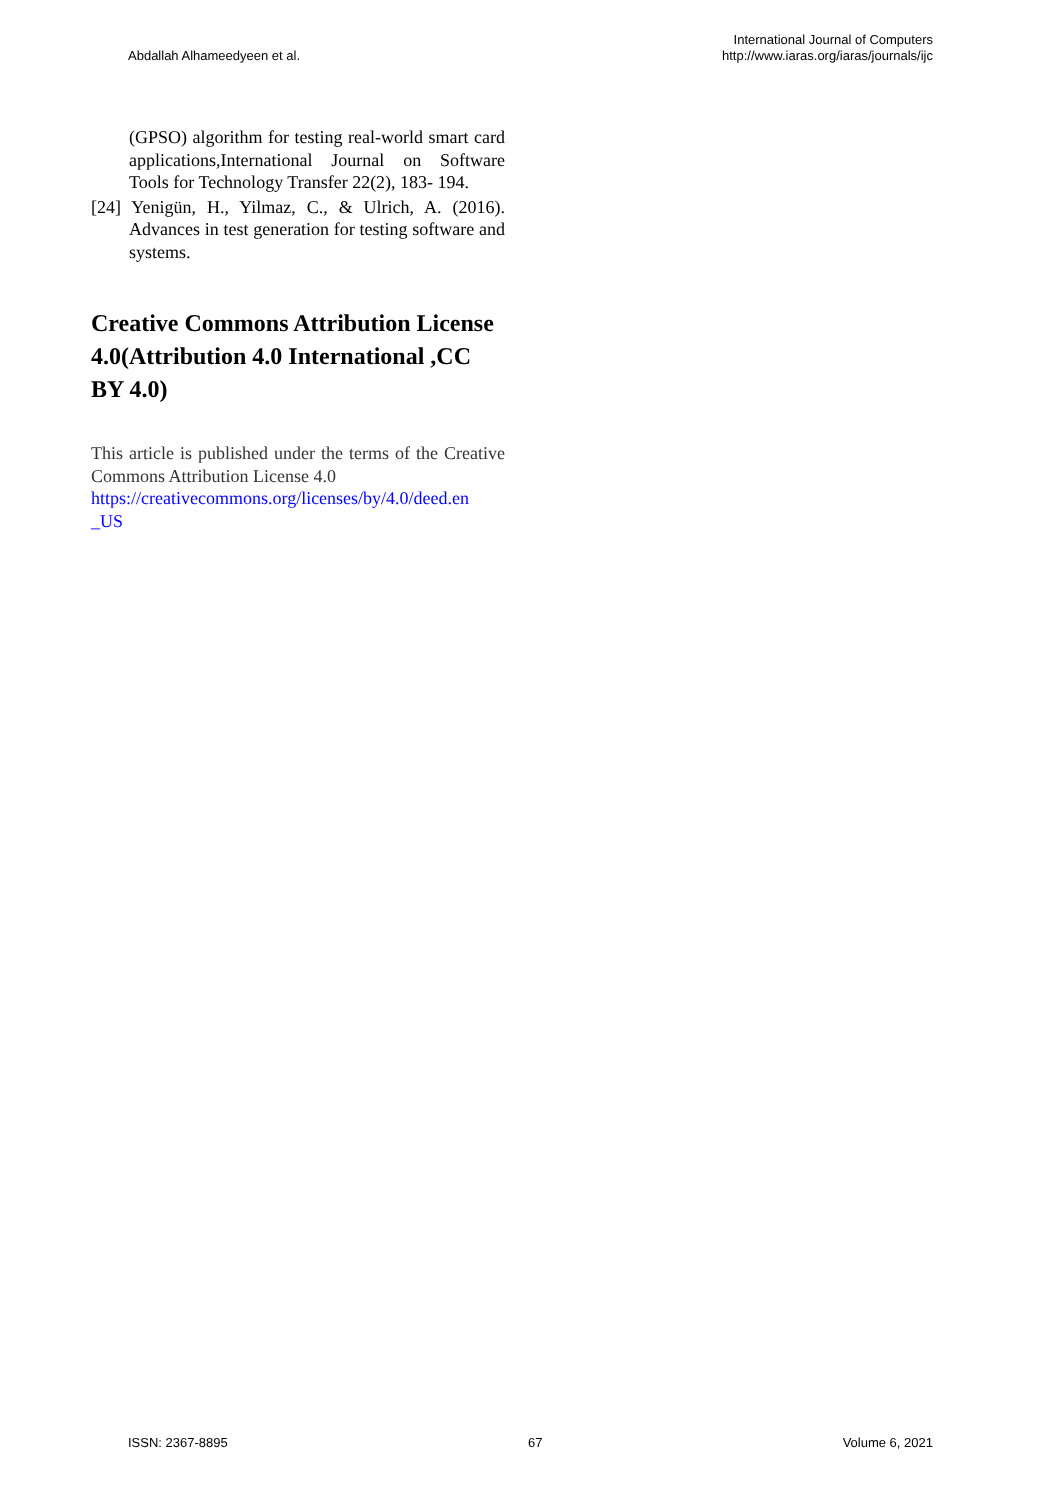Abdallah Alhameedyeen et al.
International Journal of Computers
http://www.iaras.org/iaras/journals/ijc
(GPSO) algorithm for testing real-world smart card applications,International Journal on Software Tools for Technology Transfer 22(2), 183- 194.
[24] Yenigün, H., Yilmaz, C., & Ulrich, A. (2016). Advances in test generation for testing software and systems.
Creative Commons Attribution License 4.0(Attribution 4.0 International ,CC BY 4.0)
This article is published under the terms of the Creative Commons Attribution License 4.0
https://creativecommons.org/licenses/by/4.0/deed.en _US
ISSN: 2367-8895 67 Volume 6, 2021